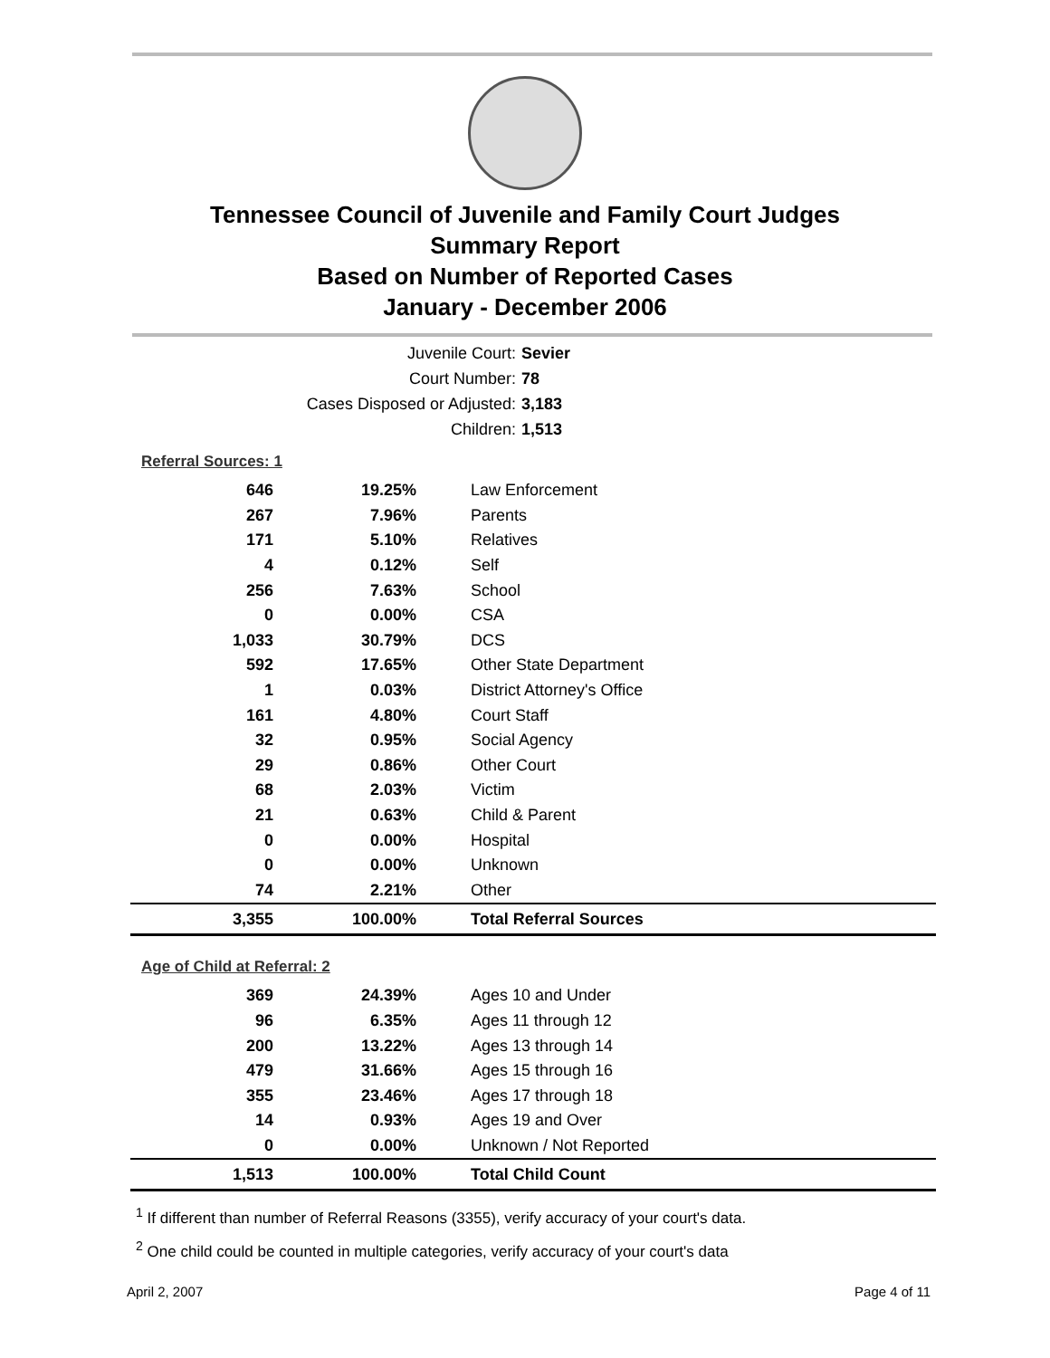Tennessee Council of Juvenile and Family Court Judges
Summary Report
Based on Number of Reported Cases
January - December 2006
Juvenile Court: Sevier
Court Number: 78
Cases Disposed or Adjusted: 3,183
Children: 1,513
Referral Sources: 1
| 646 | 19.25% | Law Enforcement |
| 267 | 7.96% | Parents |
| 171 | 5.10% | Relatives |
| 4 | 0.12% | Self |
| 256 | 7.63% | School |
| 0 | 0.00% | CSA |
| 1,033 | 30.79% | DCS |
| 592 | 17.65% | Other State Department |
| 1 | 0.03% | District Attorney's Office |
| 161 | 4.80% | Court Staff |
| 32 | 0.95% | Social Agency |
| 29 | 0.86% | Other Court |
| 68 | 2.03% | Victim |
| 21 | 0.63% | Child & Parent |
| 0 | 0.00% | Hospital |
| 0 | 0.00% | Unknown |
| 74 | 2.21% | Other |
| 3,355 | 100.00% | Total Referral Sources |
Age of Child at Referral: 2
| 369 | 24.39% | Ages 10 and Under |
| 96 | 6.35% | Ages 11 through 12 |
| 200 | 13.22% | Ages 13 through 14 |
| 479 | 31.66% | Ages 15 through 16 |
| 355 | 23.46% | Ages 17 through 18 |
| 14 | 0.93% | Ages 19 and Over |
| 0 | 0.00% | Unknown / Not Reported |
| 1,513 | 100.00% | Total Child Count |
<sup>1</sup> If different than number of Referral Reasons (3355), verify accuracy of your court's data.
<sup>2</sup> One child could be counted in multiple categories, verify accuracy of your court's data
April 2, 2007 Page 4 of 11